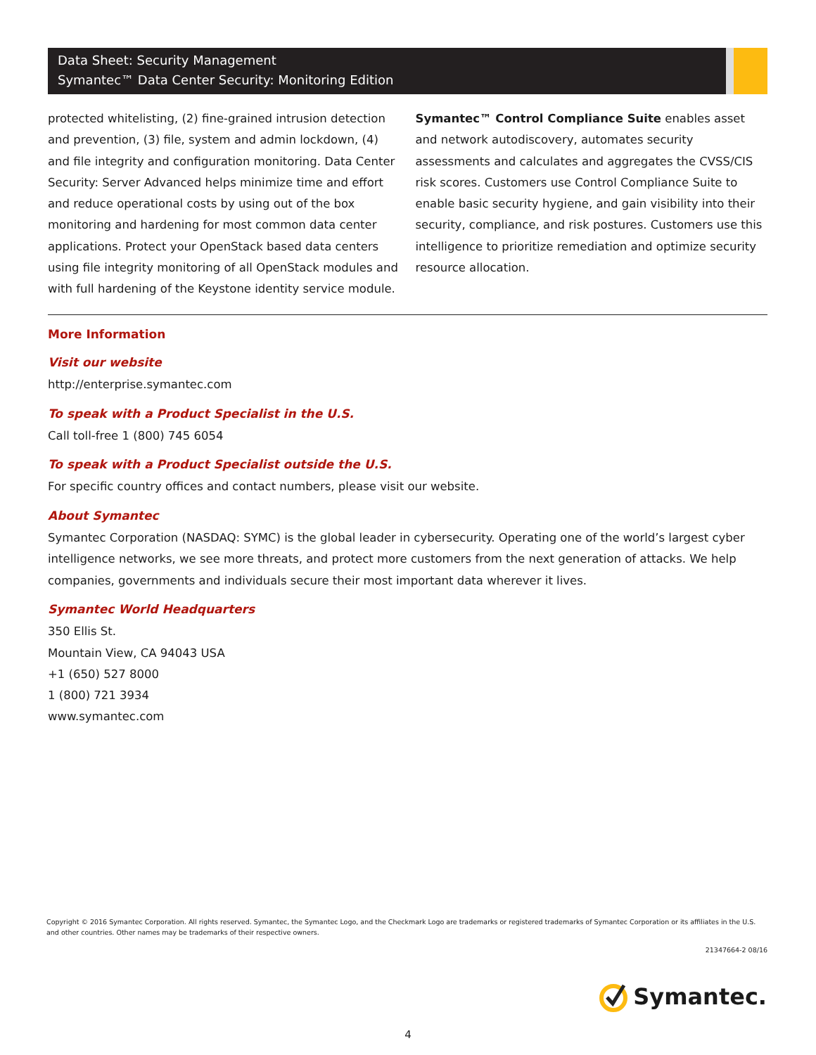Data Sheet: Security Management
Symantec™ Data Center Security: Monitoring Edition
protected whitelisting, (2) fine-grained intrusion detection and prevention, (3) file, system and admin lockdown, (4) and file integrity and configuration monitoring. Data Center Security: Server Advanced helps minimize time and effort and reduce operational costs by using out of the box monitoring and hardening for most common data center applications. Protect your OpenStack based data centers using file integrity monitoring of all OpenStack modules and with full hardening of the Keystone identity service module.
Symantec™ Control Compliance Suite enables asset and network autodiscovery, automates security assessments and calculates and aggregates the CVSS/CIS risk scores. Customers use Control Compliance Suite to enable basic security hygiene, and gain visibility into their security, compliance, and risk postures. Customers use this intelligence to prioritize remediation and optimize security resource allocation.
More Information
Visit our website
http://enterprise.symantec.com
To speak with a Product Specialist in the U.S.
Call toll-free 1 (800) 745 6054
To speak with a Product Specialist outside the U.S.
For specific country offices and contact numbers, please visit our website.
About Symantec
Symantec Corporation (NASDAQ: SYMC) is the global leader in cybersecurity. Operating one of the world’s largest cyber intelligence networks, we see more threats, and protect more customers from the next generation of attacks. We help companies, governments and individuals secure their most important data wherever it lives.
Symantec World Headquarters
350 Ellis St.
Mountain View, CA 94043 USA
+1 (650) 527 8000
1 (800) 721 3934
www.symantec.com
Copyright © 2016 Symantec Corporation. All rights reserved. Symantec, the Symantec Logo, and the Checkmark Logo are trademarks or registered trademarks of Symantec Corporation or its affiliates in the U.S. and other countries. Other names may be trademarks of their respective owners.
21347664-2 08/16
Symantec.
4